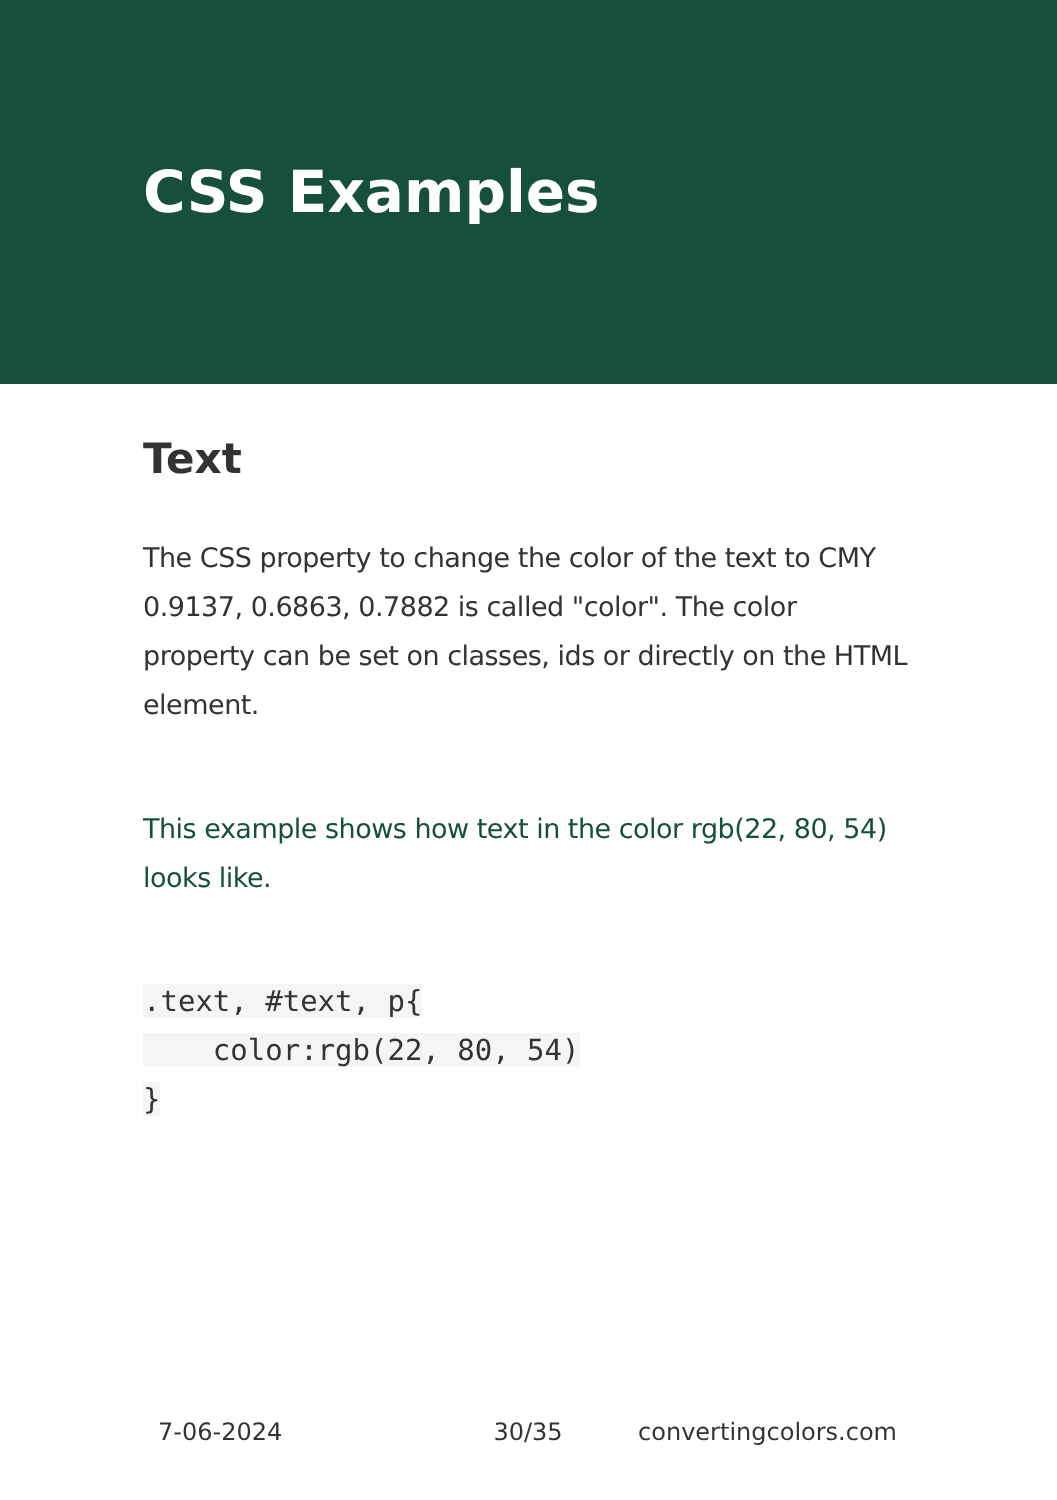CSS Examples
Text
The CSS property to change the color of the text to CMY 0.9137, 0.6863, 0.7882 is called "color". The color property can be set on classes, ids or directly on the HTML element.
This example shows how text in the color rgb(22, 80, 54) looks like.
.text, #text, p{
    color:rgb(22, 80, 54)
}
7-06-2024 30/35 convertingcolors.com